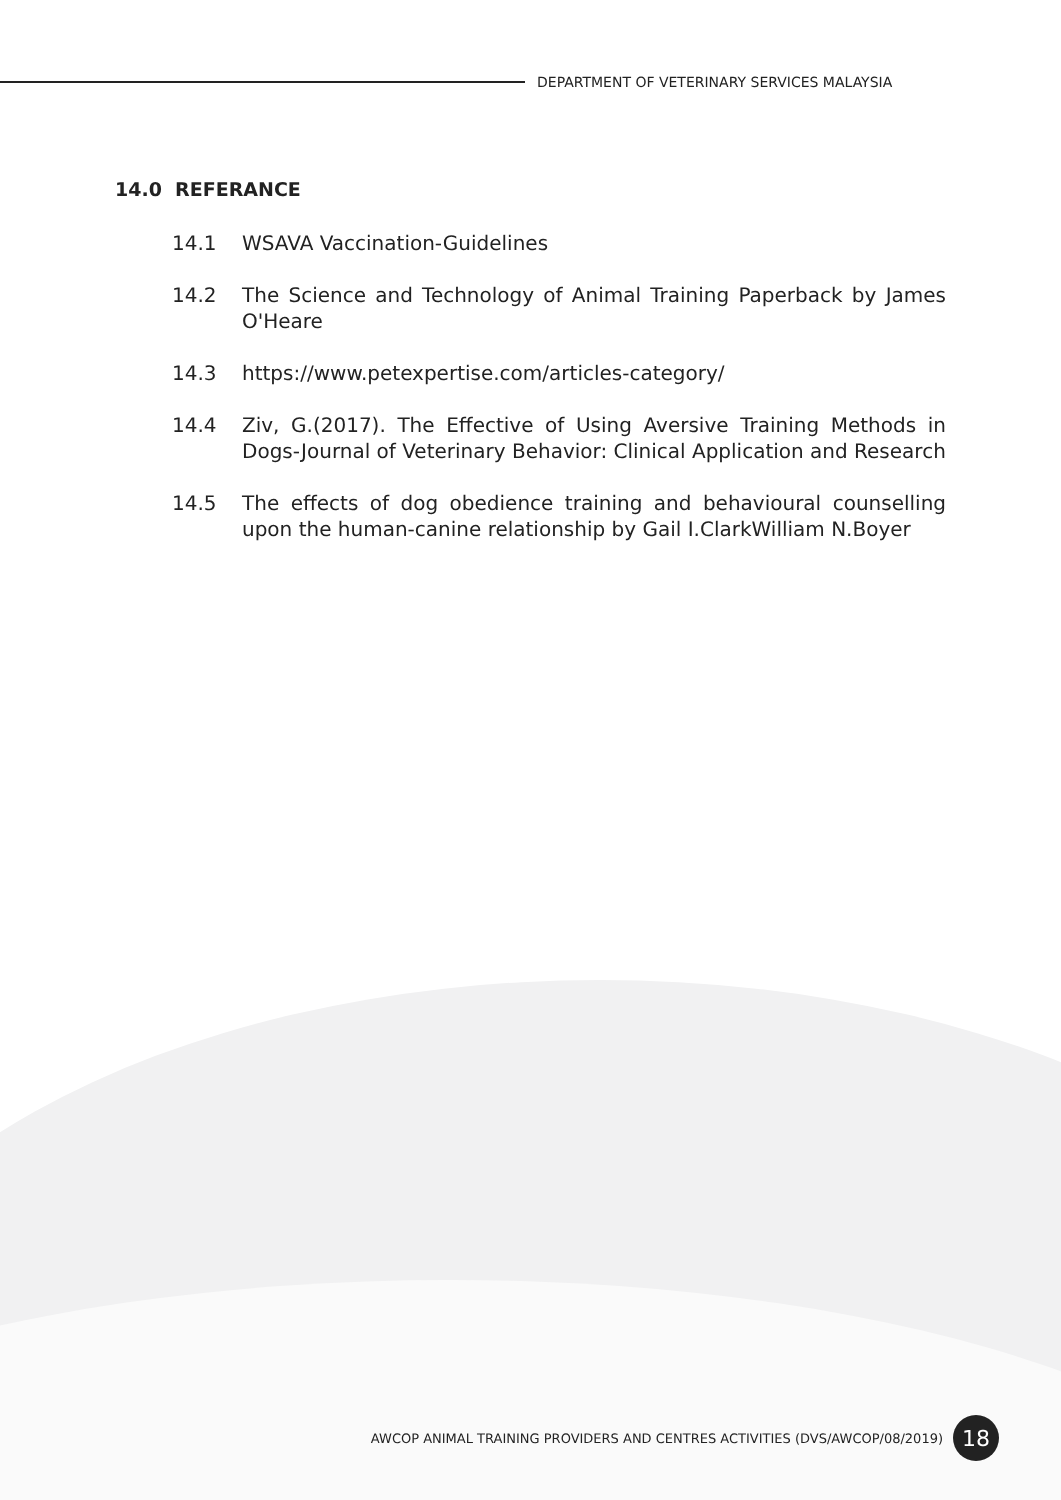DEPARTMENT OF VETERINARY SERVICES MALAYSIA
14.0 REFERANCE
14.1 WSAVA Vaccination-Guidelines
14.2 The Science and Technology of Animal Training Paperback by James O'Heare
14.3 https://www.petexpertise.com/articles-category/
14.4 Ziv, G.(2017). The Effective of Using Aversive Training Methods in Dogs-Journal of Veterinary Behavior: Clinical Application and Research
14.5 The effects of dog obedience training and behavioural counselling upon the human-canine relationship by Gail I.ClarkWilliam N.Boyer
AWCOP ANIMAL TRAINING PROVIDERS AND CENTRES ACTIVITIES (DVS/AWCOP/08/2019)
18